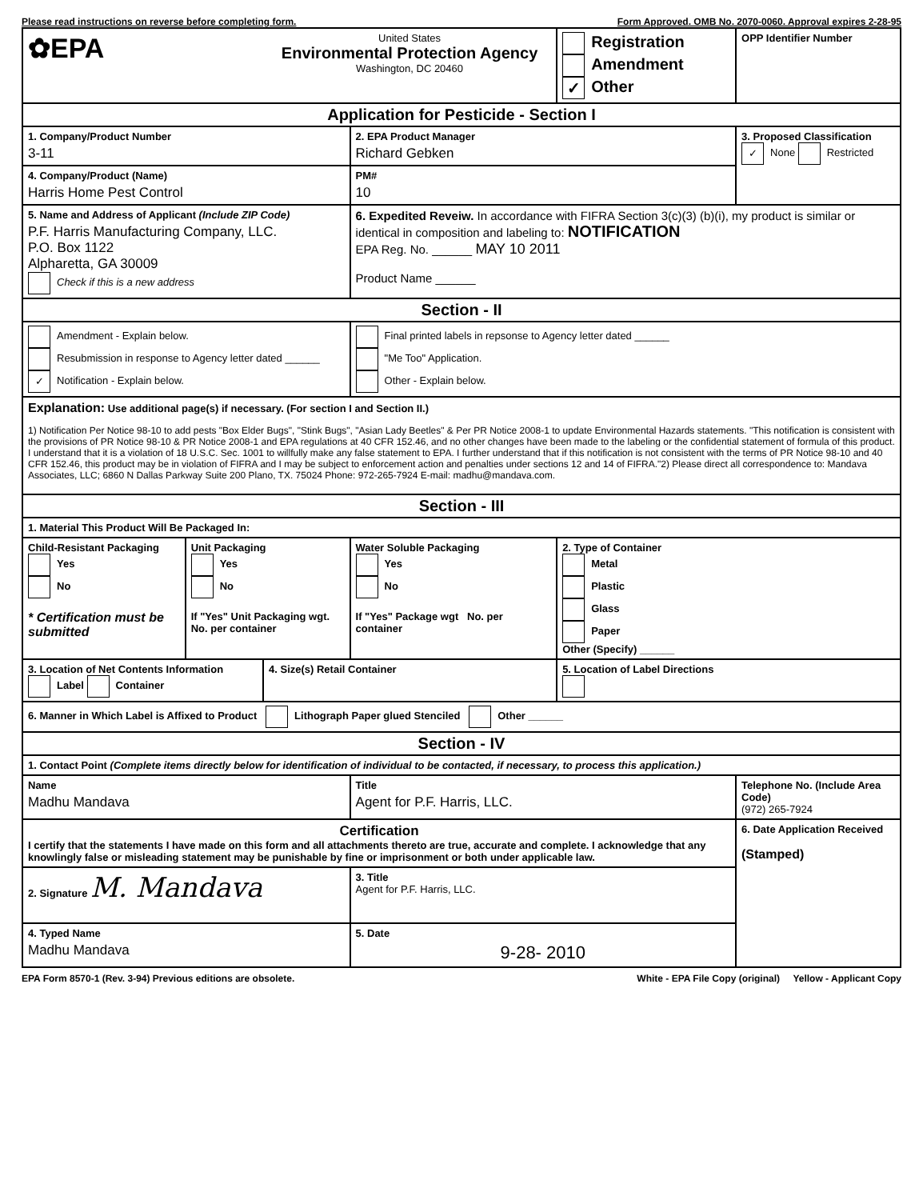Please read instructions on reverse before completing form. Form Approved. OMB No. 2070-0060. Approval expires 2-28-95
| ✿EPA | | United States Environmental Protection Agency Washington, DC 20460 | | Registration Amendment ✓ Other | OPP Identifier Number |
| Application for Pesticide - Section I | | | | | |
| 1. Company/Product Number 3-11 | | | 2. EPA Product Manager Richard Gebken | | 3. Proposed Classification ✓ None Restricted |
| 4. Company/Product (Name) Harris Home Pest Control | | | PM# 10 | | |
| 5. Name and Address of Applicant (Include ZIP Code) P.F. Harris Manufacturing Company, LLC. P.O. Box 1122 Alpharetta, GA 30009 Check if this is a new address | | | 6. Expedited Reveiw. In accordance with FIFRA Section 3(c)(3) (b)(i), my product is similar or identical in composition and labeling to: NOTIFICATION EPA Reg. No. ______ MAY 10 2011 Product Name ______ | | |
| Section - II | | | | | |
| Amendment - Explain below. Resubmission in response to Agency letter dated ______ ✓ Notification - Explain below. | | | Final printed labels in repsonse to Agency letter dated ______ "Me Too" Application. Other - Explain below. | | |
| Explanation: Use additional page(s) if necessary. (For section I and Section II.) 1) Notification Per Notice 98-10 to add pests "Box Elder Bugs", "Stink Bugs", "Asian Lady Beetles" & Per PR Notice 2008-1 to update Environmental Hazards statements. "This notification is consistent with the provisions of PR Notice 98-10 & PR Notice 2008-1 and EPA regulations at 40 CFR 152.46, and no other changes have been made to the labeling or the confidential statement of formula of this product. I understand that it is a violation of 18 U.S.C. Sec. 1001 to willfully make any false statement to EPA. I further understand that if this notification is not consistent with the terms of PR Notice 98-10 and 40 CFR 152.46, this product may be in violation of FIFRA and I may be subject to enforcement action and penalties under sections 12 and 14 of FIFRA."2) Please direct all correspondence to: Mandava Associates, LLC; 6860 N Dallas Parkway Suite 200 Plano, TX. 75024 Phone: 972-265-7924 E-mail: madhu@mandava.com. | | | | | |
| Section - III | | | | | |
| 1. Material This Product Will Be Packaged In: | | | | | |
| Child-Resistant Packaging Yes No * Certification must be submitted | Unit Packaging Yes No If "Yes" Unit Packaging wgt. No. per container | | Water Soluble Packaging Yes No If "Yes" Package wgt No. per container | 2. Type of Container Metal Plastic Glass Paper Other (Specify) ______ | |
| 3. Location of Net Contents Information Label Container | | 4. Size(s) Retail Container | | 5. Location of Label Directions | |
| 6. Manner in Which Label is Affixed to Product Lithograph Paper glued Stenciled Other ______ | | | | | |
| Section - IV | | | | | |
| 1. Contact Point (Complete items directly below for identification of individual to be contacted, if necessary, to process this application.) | | | | | |
| Name Madhu Mandava | | | Title Agent for P.F. Harris, LLC. | | Telephone No. (Include Area Code) (972) 265-7924 |
| Certification I certify that the statements I have made on this form and all attachments thereto are true, accurate and complete. I acknowledge that any knowlingly false or misleading statement may be punishable by fine or imprisonment or both under applicable law. | | | | | 6. Date Application Received (Stamped) |
| 2. Signature M. Mandava | | | 3. Title Agent for P.F. Harris, LLC. | | |
| 4. Typed Name Madhu Mandava | | | 5. Date 9-28- 2010 | | |
EPA Form 8570-1 (Rev. 3-94) Previous editions are obsolete. White - EPA File Copy (original) Yellow - Applicant Copy